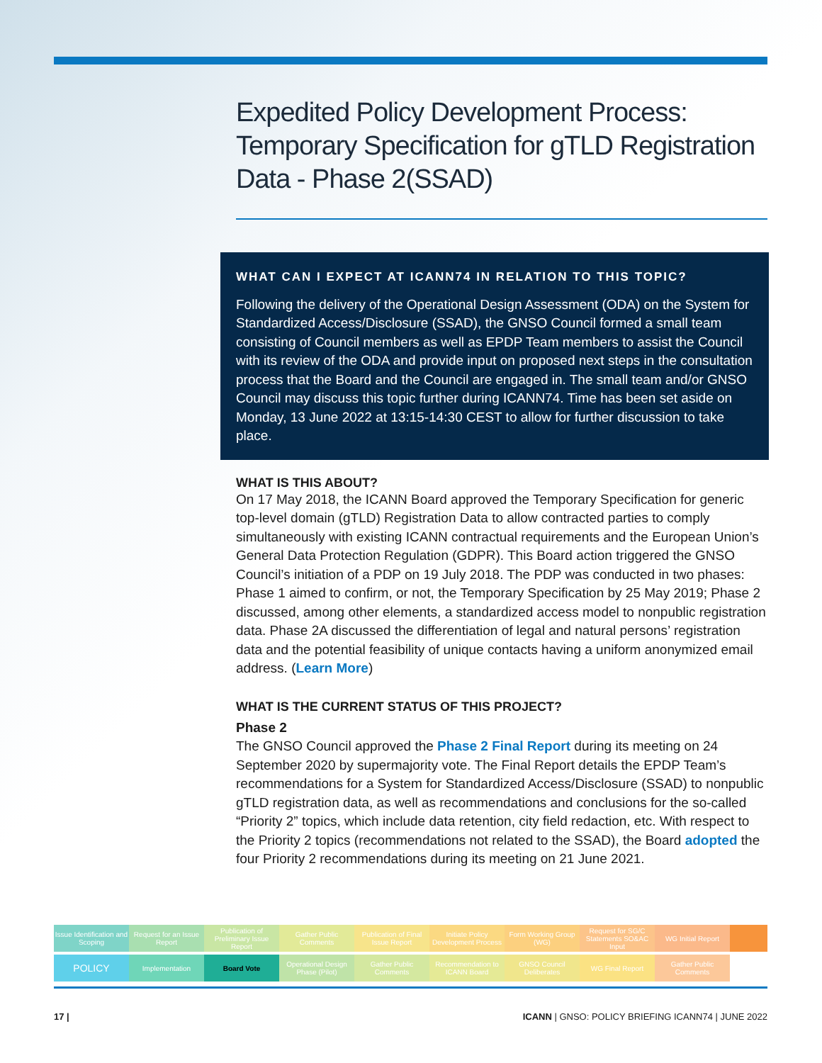Expedited Policy Development Process: Temporary Specification for gTLD Registration Data - Phase 2(SSAD)
WHAT CAN I EXPECT AT ICANN74 IN RELATION TO THIS TOPIC?
Following the delivery of the Operational Design Assessment (ODA) on the System for Standardized Access/Disclosure (SSAD), the GNSO Council formed a small team consisting of Council members as well as EPDP Team members to assist the Council with its review of the ODA and provide input on proposed next steps in the consultation process that the Board and the Council are engaged in. The small team and/or GNSO Council may discuss this topic further during ICANN74. Time has been set aside on Monday, 13 June 2022 at 13:15-14:30 CEST to allow for further discussion to take place.
WHAT IS THIS ABOUT?
On 17 May 2018, the ICANN Board approved the Temporary Specification for generic top-level domain (gTLD) Registration Data to allow contracted parties to comply simultaneously with existing ICANN contractual requirements and the European Union’s General Data Protection Regulation (GDPR). This Board action triggered the GNSO Council’s initiation of a PDP on 19 July 2018. The PDP was conducted in two phases: Phase 1 aimed to confirm, or not, the Temporary Specification by 25 May 2019; Phase 2 discussed, among other elements, a standardized access model to nonpublic registration data. Phase 2A discussed the differentiation of legal and natural persons’ registration data and the potential feasibility of unique contacts having a uniform anonymized email address. (Learn More)
WHAT IS THE CURRENT STATUS OF THIS PROJECT?
Phase 2
The GNSO Council approved the Phase 2 Final Report during its meeting on 24 September 2020 by supermajority vote. The Final Report details the EPDP Team’s recommendations for a System for Standardized Access/Disclosure (SSAD) to nonpublic gTLD registration data, as well as recommendations and conclusions for the so-called “Priority 2” topics, which include data retention, city field redaction, etc. With respect to the Priority 2 topics (recommendations not related to the SSAD), the Board adopted the four Priority 2 recommendations during its meeting on 21 June 2021.
Issue Identification and Scoping
Request for an Issue Report Publication of Preliminary Issue Report
Gather Public Comments Publication of Final Issue Report
Initiate Policy Development Process
Form Working Group (WG) Request for SG/C Statements SO&AC Input
WG Initial Report
POLICY
Implementation Board Vote Operational Design Phase (Pilot)
Gather Public Comments Recommendation to ICANN Board GNSO Council Deliberates WG Final Report Gather Public Comments
17 | ICANN | GNSO: POLICY BRIEFING ICANN74 | JUNE 2022